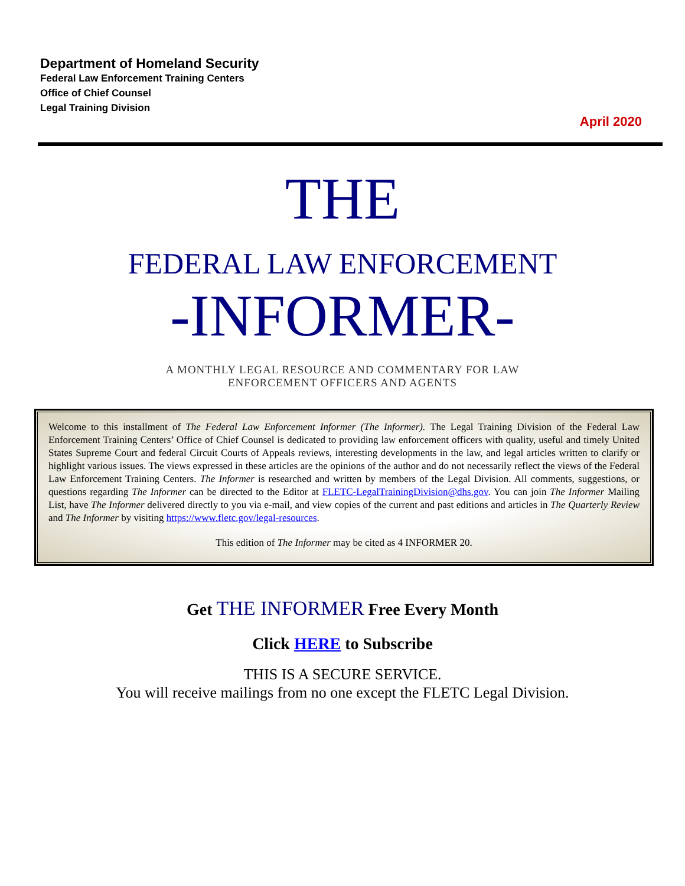Department of Homeland Security
Federal Law Enforcement Training Centers
Office of Chief Counsel
Legal Training Division
April 2020
THE
FEDERAL LAW ENFORCEMENT
-INFORMER-
A MONTHLY LEGAL RESOURCE AND COMMENTARY FOR LAW
ENFORCEMENT OFFICERS AND AGENTS
Welcome to this installment of The Federal Law Enforcement Informer (The Informer). The Legal Training Division of the Federal Law Enforcement Training Centers’ Office of Chief Counsel is dedicated to providing law enforcement officers with quality, useful and timely United States Supreme Court and federal Circuit Courts of Appeals reviews, interesting developments in the law, and legal articles written to clarify or highlight various issues. The views expressed in these articles are the opinions of the author and do not necessarily reflect the views of the Federal Law Enforcement Training Centers. The Informer is researched and written by members of the Legal Division. All comments, suggestions, or questions regarding The Informer can be directed to the Editor at FLETC-LegalTrainingDivision@dhs.gov. You can join The Informer Mailing List, have The Informer delivered directly to you via e-mail, and view copies of the current and past editions and articles in The Quarterly Review and The Informer by visiting https://www.fletc.gov/legal-resources.
This edition of The Informer may be cited as 4 INFORMER 20.
Get THE INFORMER Free Every Month
Click HERE to Subscribe
THIS IS A SECURE SERVICE.
You will receive mailings from no one except the FLETC Legal Division.